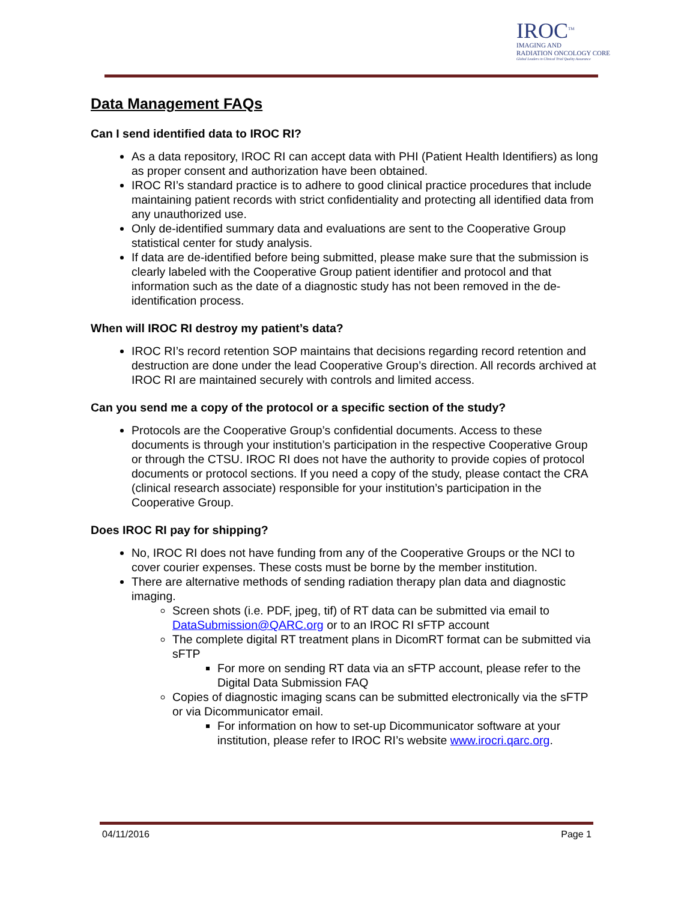IROC<sup>TM</sup>
IMAGING AND
RADIATION ONCOLOGY CORE
Global Leaders in Clinical Trial Quality Assurance
Data Management FAQs
Can I send identified data to IROC RI?
As a data repository, IROC RI can accept data with PHI (Patient Health Identifiers) as long as proper consent and authorization have been obtained.
IROC RI’s standard practice is to adhere to good clinical practice procedures that include maintaining patient records with strict confidentiality and protecting all identified data from any unauthorized use.
Only de-identified summary data and evaluations are sent to the Cooperative Group statistical center for study analysis.
If data are de-identified before being submitted, please make sure that the submission is clearly labeled with the Cooperative Group patient identifier and protocol and that information such as the date of a diagnostic study has not been removed in the de-identification process.
When will IROC RI destroy my patient’s data?
IROC RI’s record retention SOP maintains that decisions regarding record retention and destruction are done under the lead Cooperative Group’s direction. All records archived at IROC RI are maintained securely with controls and limited access.
Can you send me a copy of the protocol or a specific section of the study?
Protocols are the Cooperative Group’s confidential documents. Access to these documents is through your institution’s participation in the respective Cooperative Group or through the CTSU. IROC RI does not have the authority to provide copies of protocol documents or protocol sections. If you need a copy of the study, please contact the CRA (clinical research associate) responsible for your institution’s participation in the Cooperative Group.
Does IROC RI pay for shipping?
No, IROC RI does not have funding from any of the Cooperative Groups or the NCI to cover courier expenses. These costs must be borne by the member institution.
There are alternative methods of sending radiation therapy plan data and diagnostic imaging.
Screen shots (i.e. PDF, jpeg, tif) of RT data can be submitted via email to DataSubmission@QARC.org or to an IROC RI sFTP account
The complete digital RT treatment plans in DicomRT format can be submitted via sFTP
For more on sending RT data via an sFTP account, please refer to the Digital Data Submission FAQ
Copies of diagnostic imaging scans can be submitted electronically via the sFTP or via Dicommunicator email.
For information on how to set-up Dicommunicator software at your institution, please refer to IROC RI’s website www.irocri.qarc.org.
04/11/2016 Page 1